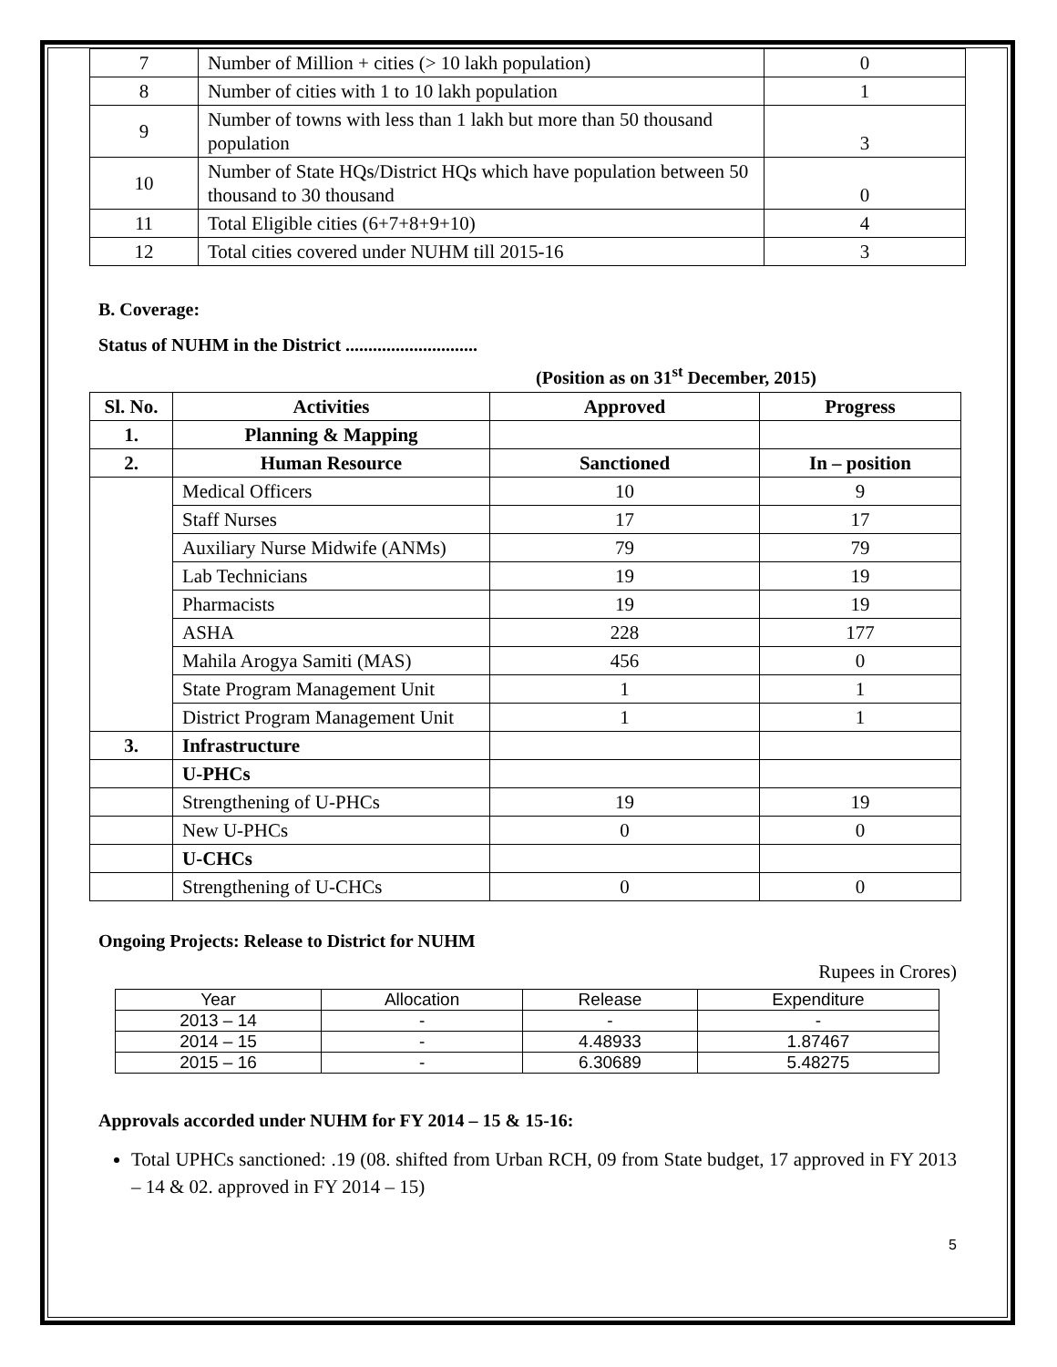| 7 | Number of Million + cities (> 10 lakh population) | 0 |
| 8 | Number of cities with 1 to 10 lakh population | 1 |
| 9 | Number of towns with less than 1 lakh but more than 50 thousand population | 3 |
| 10 | Number of State HQs/District HQs which have population between 50 thousand to 30 thousand | 0 |
| 11 | Total Eligible cities (6+7+8+9+10) | 4 |
| 12 | Total cities covered under NUHM till 2015-16 | 3 |
B. Coverage:
Status of NUHM in the District .............................
(Position as on 31<sup>st</sup> December, 2015)
| Sl. No. | Activities | Approved | Progress |
| --- | --- | --- | --- |
| 1. | Planning & Mapping | | |
| 2. | Human Resource | Sanctioned | In – position |
| | Medical Officers | 10 | 9 |
| | Staff Nurses | 17 | 17 |
| | Auxiliary Nurse Midwife (ANMs) | 79 | 79 |
| | Lab Technicians | 19 | 19 |
| | Pharmacists | 19 | 19 |
| | ASHA | 228 | 177 |
| | Mahila Arogya Samiti (MAS) | 456 | 0 |
| | State Program Management Unit | 1 | 1 |
| | District Program Management Unit | 1 | 1 |
| 3. | Infrastructure | | |
| | U-PHCs | | |
| | Strengthening of U-PHCs | 19 | 19 |
| | New U-PHCs | 0 | 0 |
| | U-CHCs | | |
| | Strengthening of U-CHCs | 0 | 0 |
Ongoing Projects: Release to District for NUHM
Rupees in Crores)
| Year | Allocation | Release | Expenditure |
| 2013 – 14 | - | - | - |
| 2014 – 15 | - | 4.48933 | 1.87467 |
| 2015 – 16 | - | 6.30689 | 5.48275 |
Approvals accorded under NUHM for FY 2014 – 15 & 15-16:
Total UPHCs sanctioned: .19 (08. shifted from Urban RCH, 09 from State budget, 17 approved in FY 2013 – 14 & 02. approved in FY 2014 – 15)
5